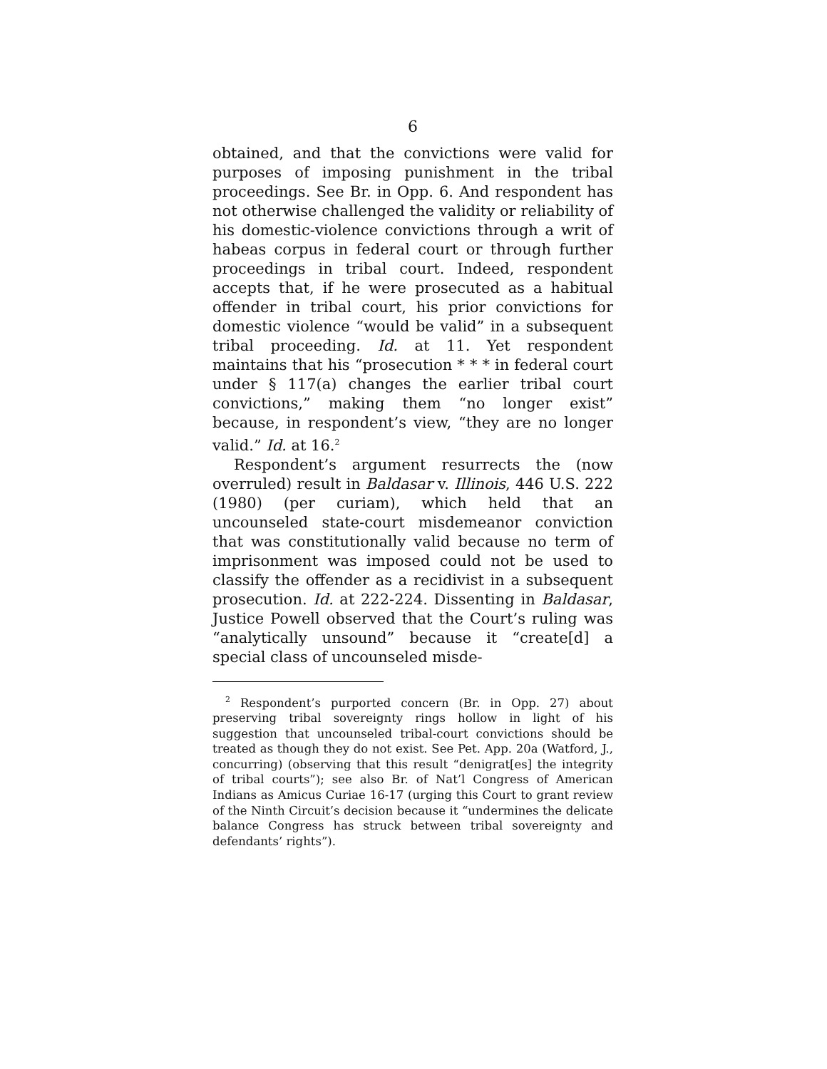6
obtained, and that the convictions were valid for purposes of imposing punishment in the tribal proceedings. See Br. in Opp. 6. And respondent has not otherwise challenged the validity or reliability of his domestic-violence convictions through a writ of habeas corpus in federal court or through further proceedings in tribal court. Indeed, respondent accepts that, if he were prosecuted as a habitual offender in tribal court, his prior convictions for domestic violence “would be valid” in a subsequent tribal proceeding. Id. at 11. Yet respondent maintains that his “prosecution * * * in federal court under § 117(a) changes the earlier tribal court convictions,” making them “no longer exist” because, in respondent’s view, “they are no longer valid.” Id. at 16.<sup>2</sup>
Respondent’s argument resurrects the (now overruled) result in Baldasar v. Illinois, 446 U.S. 222 (1980) (per curiam), which held that an uncounseled state-court misdemeanor conviction that was constitutionally valid because no term of imprisonment was imposed could not be used to classify the offender as a recidivist in a subsequent prosecution. Id. at 222-224. Dissenting in Baldasar, Justice Powell observed that the Court’s ruling was “analytically unsound” because it “create[d] a special class of uncounseled misde-
<sup>2</sup> Respondent’s purported concern (Br. in Opp. 27) about preserving tribal sovereignty rings hollow in light of his suggestion that uncounseled tribal-court convictions should be treated as though they do not exist. See Pet. App. 20a (Watford, J., concurring) (observing that this result “denigrat[es] the integrity of tribal courts”); see also Br. of Nat’l Congress of American Indians as Amicus Curiae 16-17 (urging this Court to grant review of the Ninth Circuit’s decision because it “undermines the delicate balance Congress has struck between tribal sovereignty and defendants’ rights”).